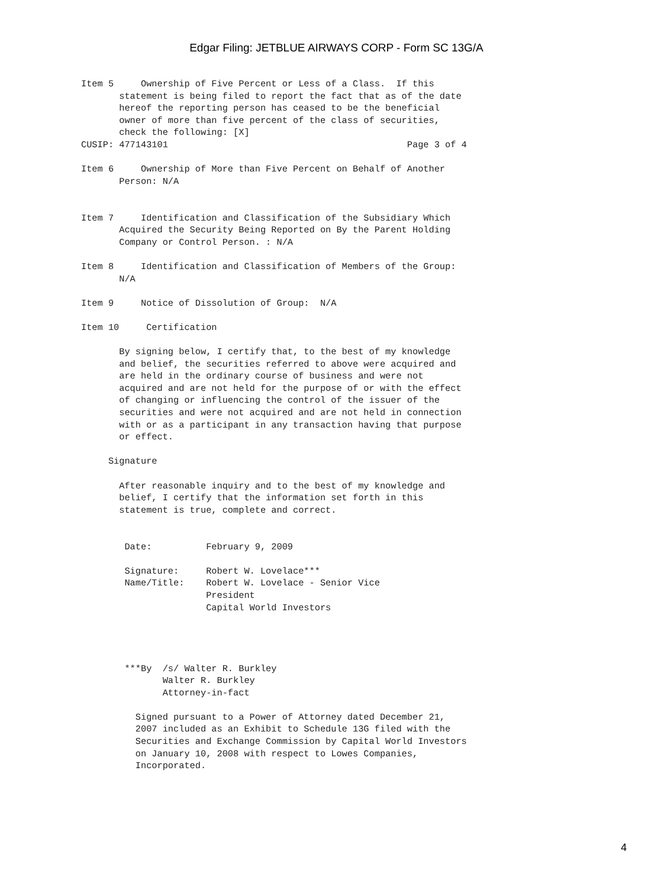Edgar Filing: JETBLUE AIRWAYS CORP - Form SC 13G/A
Item 5     Ownership of Five Percent or Less of a Class.  If this
       statement is being filed to report the fact that as of the date
       hereof the reporting person has ceased to be the beneficial
       owner of more than five percent of the class of securities,
       check the following: [X]
CUSIP: 477143101                                            Page 3 of 4

Item 6     Ownership of More than Five Percent on Behalf of Another
       Person: N/A


Item 7     Identification and Classification of the Subsidiary Which
       Acquired the Security Being Reported on By the Parent Holding
       Company or Control Person. : N/A

Item 8     Identification and Classification of Members of the Group:
       N/A

Item 9     Notice of Dissolution of Group:  N/A

Item 10     Certification

       By signing below, I certify that, to the best of my knowledge
       and belief, the securities referred to above were acquired and
       are held in the ordinary course of business and were not
       acquired and are not held for the purpose of or with the effect
       of changing or influencing the control of the issuer of the
       securities and were not acquired and are not held in connection
       with or as a participant in any transaction having that purpose
       or effect.

     Signature

       After reasonable inquiry and to the best of my knowledge and
       belief, I certify that the information set forth in this
       statement is true, complete and correct.


        Date:          February 9, 2009

        Signature:     Robert W. Lovelace***
        Name/Title:    Robert W. Lovelace - Senior Vice
                       President
                       Capital World Investors




        ***By  /s/ Walter R. Burkley
               Walter R. Burkley
               Attorney-in-fact

          Signed pursuant to a Power of Attorney dated December 21,
          2007 included as an Exhibit to Schedule 13G filed with the
          Securities and Exchange Commission by Capital World Investors
          on January 10, 2008 with respect to Lowes Companies,
          Incorporated.
4